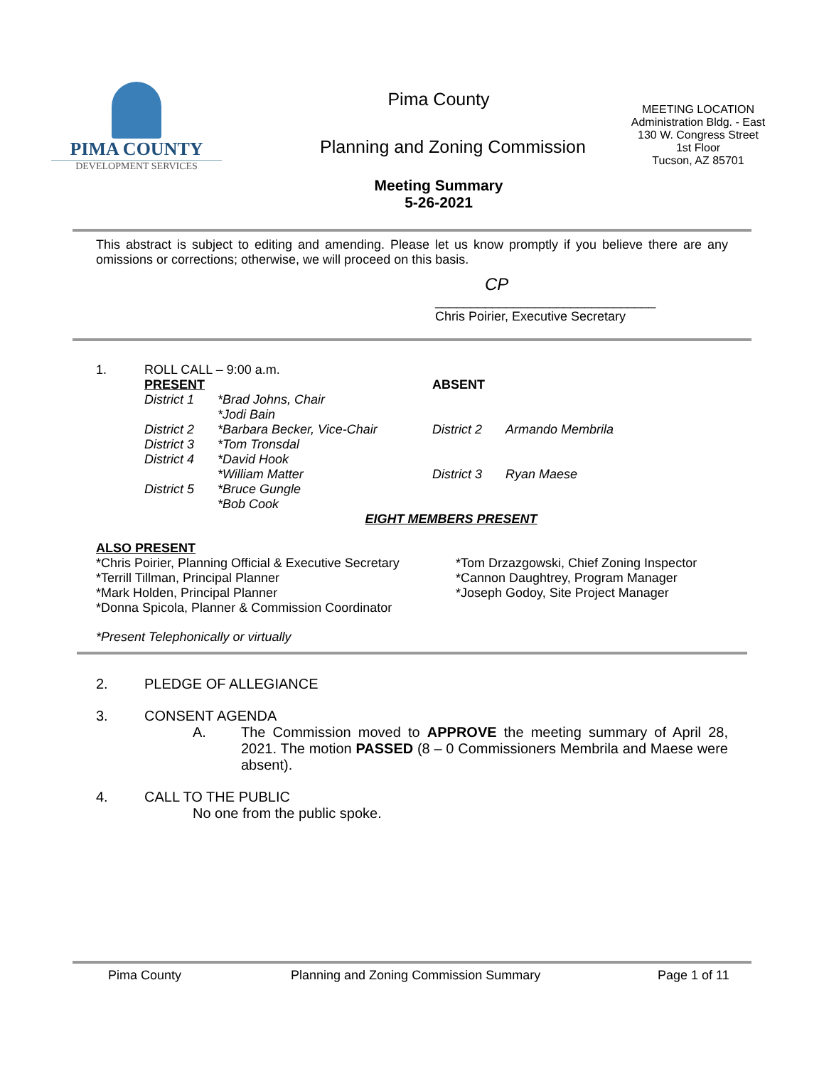PIMA COUNTY
DEVELOPMENT SERVICES
Pima County
Planning and Zoning Commission
Meeting Summary
5-26-2021
MEETING LOCATION
Administration Bldg. - East
130 W. Congress Street
1st Floor
Tucson, AZ 85701
This abstract is subject to editing and amending. Please let us know promptly if you believe there are any omissions or corrections; otherwise, we will proceed on this basis.
CP
_______________________________
Chris Poirier, Executive Secretary
| 1. | ROLL CALL – 9:00 a.m. |
| PRESENT | |
| District 1 | *Brad Johns, Chair |
| | *Jodi Bain |
| District 2 | *Barbara Becker, Vice-Chair |
| District 3 | *Tom Tronsdal |
| District 4 | *David Hook |
| | *William Matter |
| District 5 | *Bruce Gungle |
| | *Bob Cook |
| ABSENT | |
| District 2 | Armando Membrila |
| District 3 | Ryan Maese |
EIGHT MEMBERS PRESENT
ALSO PRESENT
*Chris Poirier, Planning Official & Executive Secretary
*Terrill Tillman, Principal Planner
*Mark Holden, Principal Planner
*Donna Spicola, Planner & Commission Coordinator
*Tom Drzazgowski, Chief Zoning Inspector
*Cannon Daughtrey, Program Manager
*Joseph Godoy, Site Project Manager
*Present Telephonically or virtually
| 2. | PLEDGE OF ALLEGIANCE |
| 3. | CONSENT AGENDA | |
| | A. | The Commission moved to APPROVE the meeting summary of April 28, 2021. The motion PASSED (8 – 0 Commissioners Membrila and Maese were absent). |
| 4. | CALL TO THE PUBLIC |
| | No one from the public spoke. |
Pima County Planning and Zoning Commission Summary Page 1 of 11